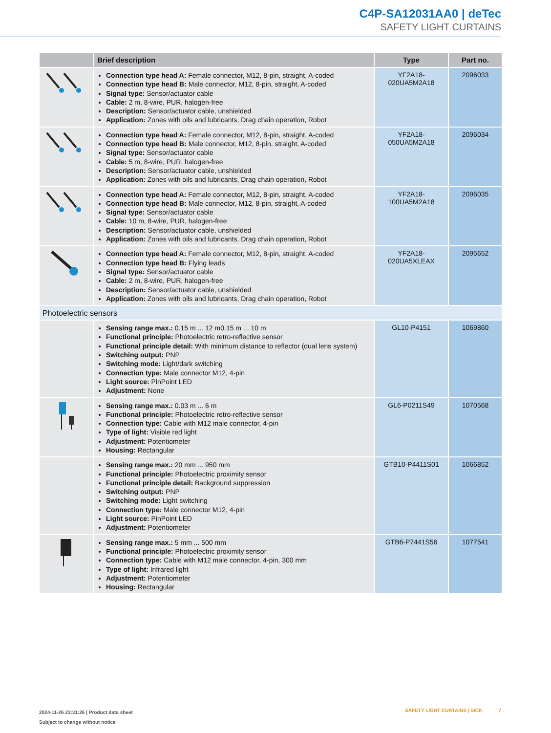C4P-SA12031AA0 | deTec
SAFETY LIGHT CURTAINS
| | Brief description | Type | Part no. |
| --- | --- | --- | --- |
| | Connection type head A: Female connector, M12, 8-pin, straight, A-coded Connection type head B: Male connector, M12, 8-pin, straight, A-coded Signal type: Sensor/actuator cable Cable: 2 m, 8-wire, PUR, halogen-free Description: Sensor/actuator cable, unshielded Application: Zones with oils and lubricants, Drag chain operation, Robot | YF2A18- 020UA5M2A18 | 2096033 |
| | Connection type head A: Female connector, M12, 8-pin, straight, A-coded Connection type head B: Male connector, M12, 8-pin, straight, A-coded Signal type: Sensor/actuator cable Cable: 5 m, 8-wire, PUR, halogen-free Description: Sensor/actuator cable, unshielded Application: Zones with oils and lubricants, Drag chain operation, Robot | YF2A18- 050UA5M2A18 | 2096034 |
| | Connection type head A: Female connector, M12, 8-pin, straight, A-coded Connection type head B: Male connector, M12, 8-pin, straight, A-coded Signal type: Sensor/actuator cable Cable: 10 m, 8-wire, PUR, halogen-free Description: Sensor/actuator cable, unshielded Application: Zones with oils and lubricants, Drag chain operation, Robot | YF2A18- 100UA5M2A18 | 2096035 |
| | Connection type head A: Female connector, M12, 8-pin, straight, A-coded Connection type head B: Flying leads Signal type: Sensor/actuator cable Cable: 2 m, 8-wire, PUR, halogen-free Description: Sensor/actuator cable, unshielded Application: Zones with oils and lubricants, Drag chain operation, Robot | YF2A18- 020UA5XLEAX | 2095652 |
| Photoelectric sensors | | | |
| | Sensing range max.: 0.15 m ... 12 m0.15 m ... 10 m Functional principle: Photoelectric retro-reflective sensor Functional principle detail: With minimum distance to reflector (dual lens system) Switching output: PNP Switching mode: Light/dark switching Connection type: Male connector M12, 4-pin Light source: PinPoint LED Adjustment: None | GL10-P4151 | 1069860 |
| | Sensing range max.: 0.03 m ... 6 m Functional principle: Photoelectric retro-reflective sensor Connection type: Cable with M12 male connector, 4-pin Type of light: Visible red light Adjustment: Potentiometer Housing: Rectangular | GL6-P0211S49 | 1070568 |
| | Sensing range max.: 20 mm ... 950 mm Functional principle: Photoelectric proximity sensor Functional principle detail: Background suppression Switching output: PNP Switching mode: Light switching Connection type: Male connector M12, 4-pin Light source: PinPoint LED Adjustment: Potentiometer | GTB10-P4411S01 | 1066852 |
| | Sensing range max.: 5 mm ... 500 mm Functional principle: Photoelectric proximity sensor Connection type: Cable with M12 male connector, 4-pin, 300 mm Type of light: Infrared light Adjustment: Potentiometer Housing: Rectangular | GTB6-P7441S56 | 1077541 |
2024-11-26 23:31:26 | Product data sheet
Subject to change without notice
SAFETY LIGHT CURTAINS | SICK 7